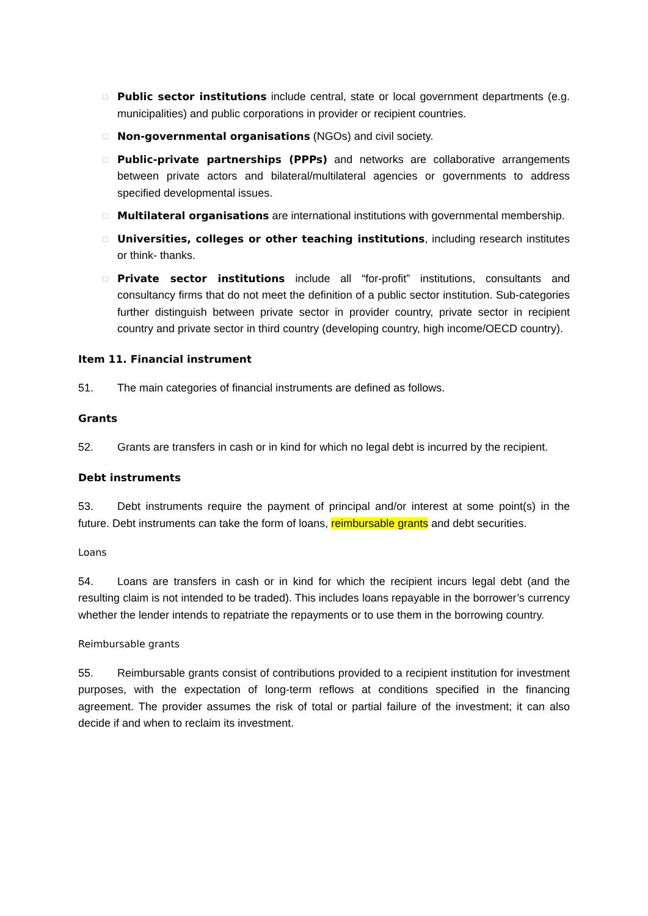□ Public sector institutions include central, state or local government departments (e.g. municipalities) and public corporations in provider or recipient countries.
□ Non-governmental organisations (NGOs) and civil society.
□ Public-private partnerships (PPPs) and networks are collaborative arrangements between private actors and bilateral/multilateral agencies or governments to address specified developmental issues.
□ Multilateral organisations are international institutions with governmental membership.
□ Universities, colleges or other teaching institutions, including research institutes or think- thanks.
□ Private sector institutions include all “for-profit” institutions, consultants and consultancy firms that do not meet the definition of a public sector institution. Sub-categories further distinguish between private sector in provider country, private sector in recipient country and private sector in third country (developing country, high income/OECD country).
Item 11. Financial instrument
51. The main categories of financial instruments are defined as follows.
Grants
52. Grants are transfers in cash or in kind for which no legal debt is incurred by the recipient.
Debt instruments
53. Debt instruments require the payment of principal and/or interest at some point(s) in the future. Debt instruments can take the form of loans, reimbursable grants and debt securities.
Loans
54. Loans are transfers in cash or in kind for which the recipient incurs legal debt (and the resulting claim is not intended to be traded). This includes loans repayable in the borrower’s currency whether the lender intends to repatriate the repayments or to use them in the borrowing country.
Reimbursable grants
55. Reimbursable grants consist of contributions provided to a recipient institution for investment purposes, with the expectation of long-term reflows at conditions specified in the financing agreement. The provider assumes the risk of total or partial failure of the investment; it can also decide if and when to reclaim its investment.